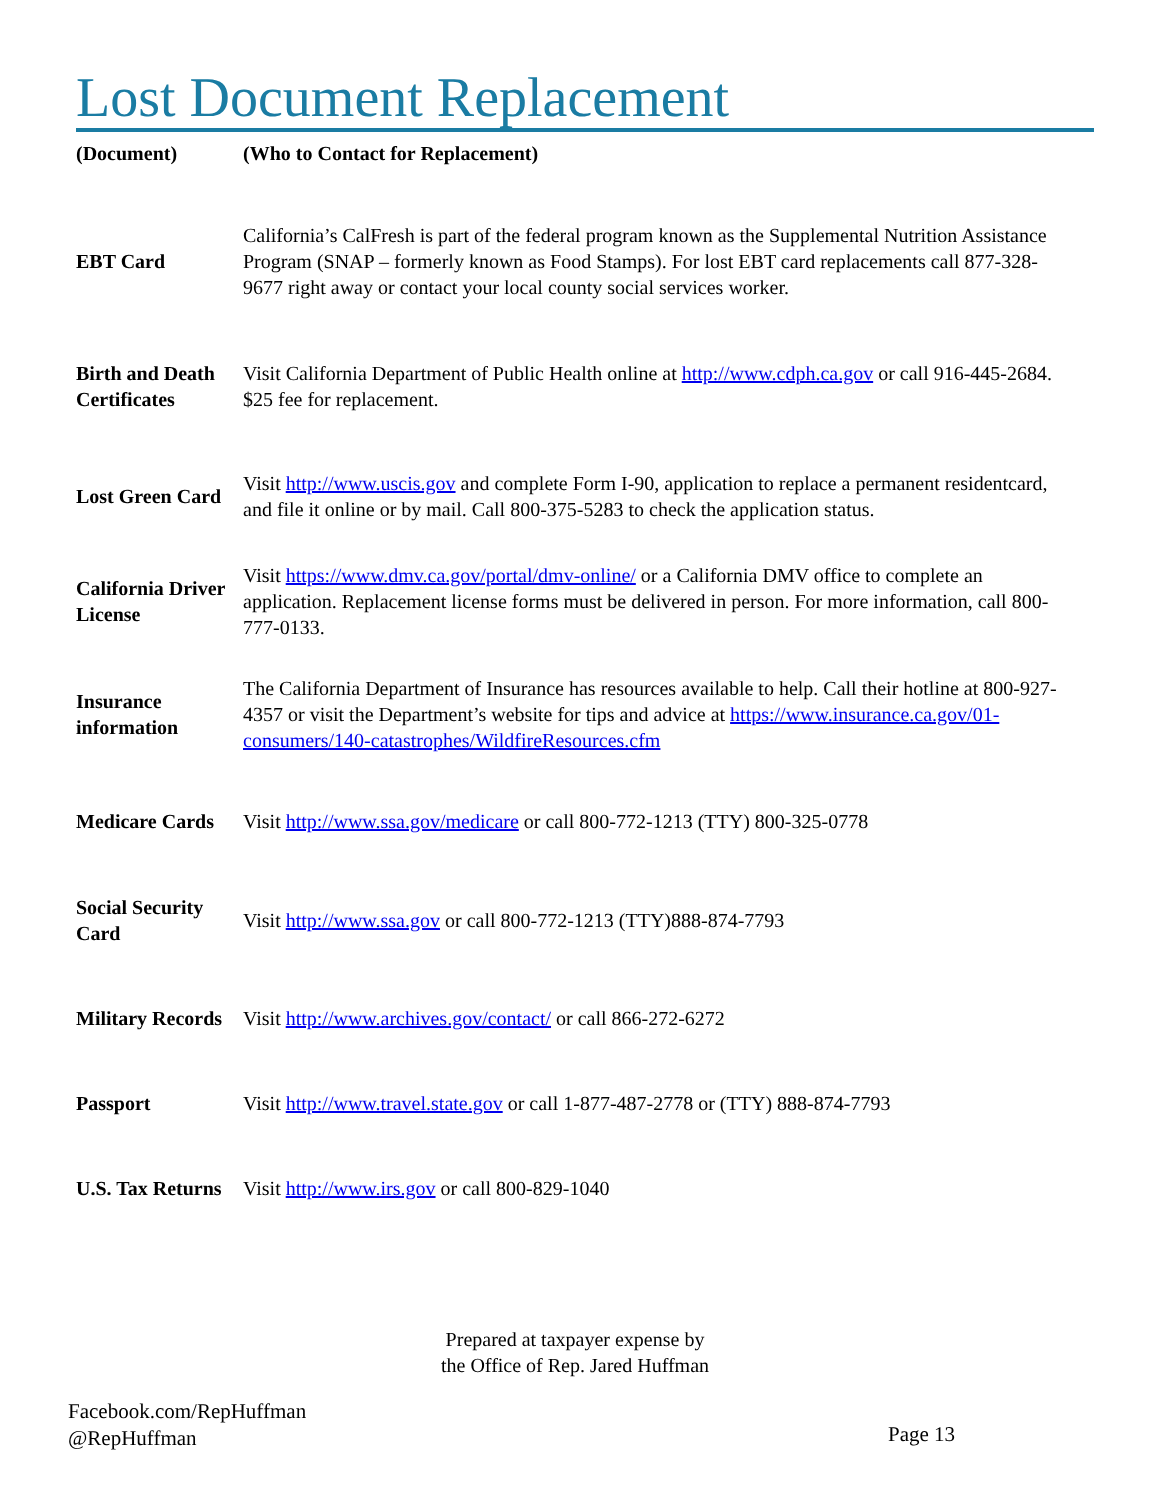Lost Document Replacement
| (Document) | (Who to Contact for Replacement) |
| --- | --- |
| EBT Card | California’s CalFresh is part of the federal program known as the Supplemental Nutrition Assistance Program (SNAP – formerly known as Food Stamps). For lost EBT card replacements call 877-328-9677 right away or contact your local county social services worker. |
| Birth and Death Certificates | Visit California Department of Public Health online at http://www.cdph.ca.gov or call 916-445-2684. $25 fee for replacement. |
| Lost Green Card | Visit http://www.uscis.gov and complete Form I-90, application to replace a permanent residentcard, and file it online or by mail. Call 800-375-5283 to check the application status. |
| California Driver License | Visit https://www.dmv.ca.gov/portal/dmv-online/ or a California DMV office to complete an application. Replacement license forms must be delivered in person. For more information, call 800-777-0133. |
| Insurance information | The California Department of Insurance has resources available to help. Call their hotline at 800-927-4357 or visit the Department’s website for tips and advice at https://www.insurance.ca.gov/01-consumers/140-catastrophes/WildfireResources.cfm |
| Medicare Cards | Visit http://www.ssa.gov/medicare or call 800-772-1213 (TTY) 800-325-0778 |
| Social Security Card | Visit http://www.ssa.gov or call 800-772-1213 (TTY)888-874-7793 |
| Military Records | Visit http://www.archives.gov/contact/ or call 866-272-6272 |
| Passport | Visit http://www.travel.state.gov or call 1-877-487-2778 or (TTY) 888-874-7793 |
| U.S. Tax Returns | Visit http://www.irs.gov or call 800-829-1040 |
Prepared at taxpayer expense by
the Office of Rep. Jared Huffman
Facebook.com/RepHuffman
@RepHuffman
Page 13